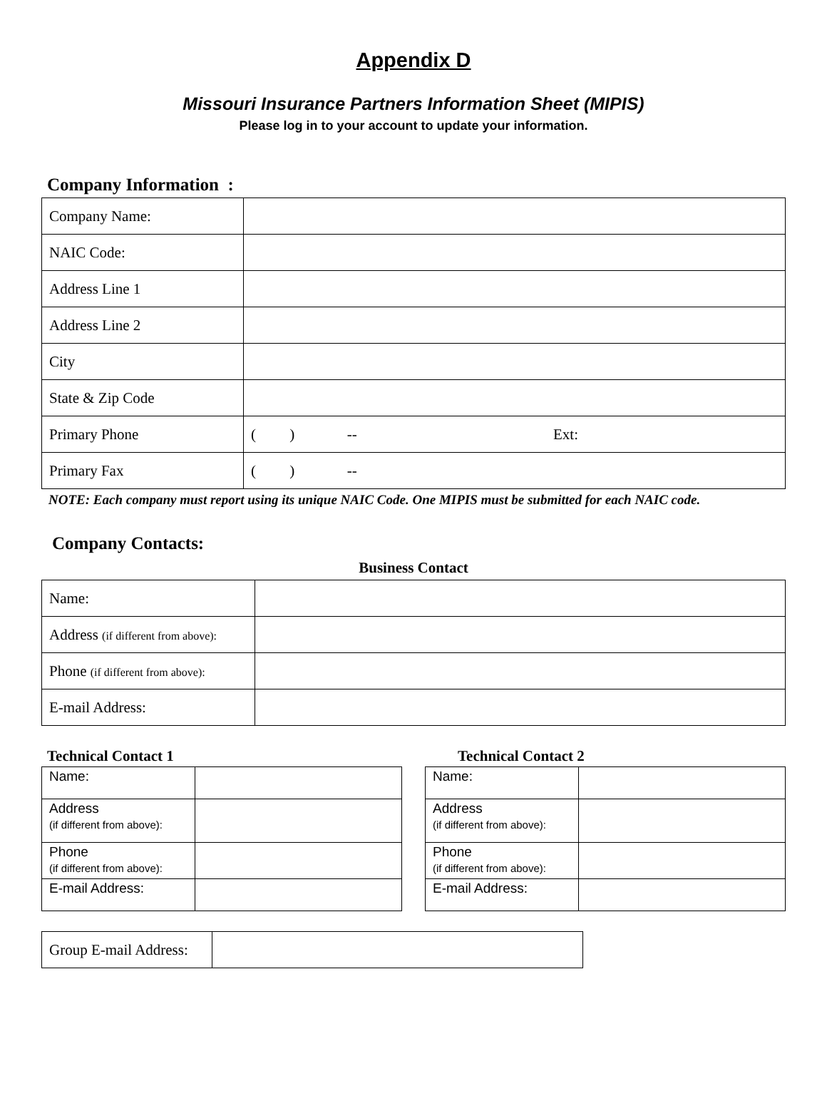Appendix D
Missouri Insurance Partners Information Sheet (MIPIS)
Please log in to your account to update your information.
Company Information :
| Company Name: | |
| NAIC Code: | |
| Address Line 1 | |
| Address Line 2 | |
| City | |
| State & Zip Code | |
| Primary Phone | ( ) -- Ext: |
| Primary Fax | ( ) -- |
NOTE: Each company must report using its unique NAIC Code. One MIPIS must be submitted for each NAIC code.
Company Contacts:
Business Contact
| Name: | |
| Address (if different from above): | |
| Phone (if different from above): | |
| E-mail Address: | |
Technical Contact 1
| Name: | |
| Address (if different from above): | |
| Phone (if different from above): | |
| E-mail Address: | |
Technical Contact 2
| Name: | |
| Address (if different from above): | |
| Phone (if different from above): | |
| E-mail Address: | |
| Group E-mail Address: | |